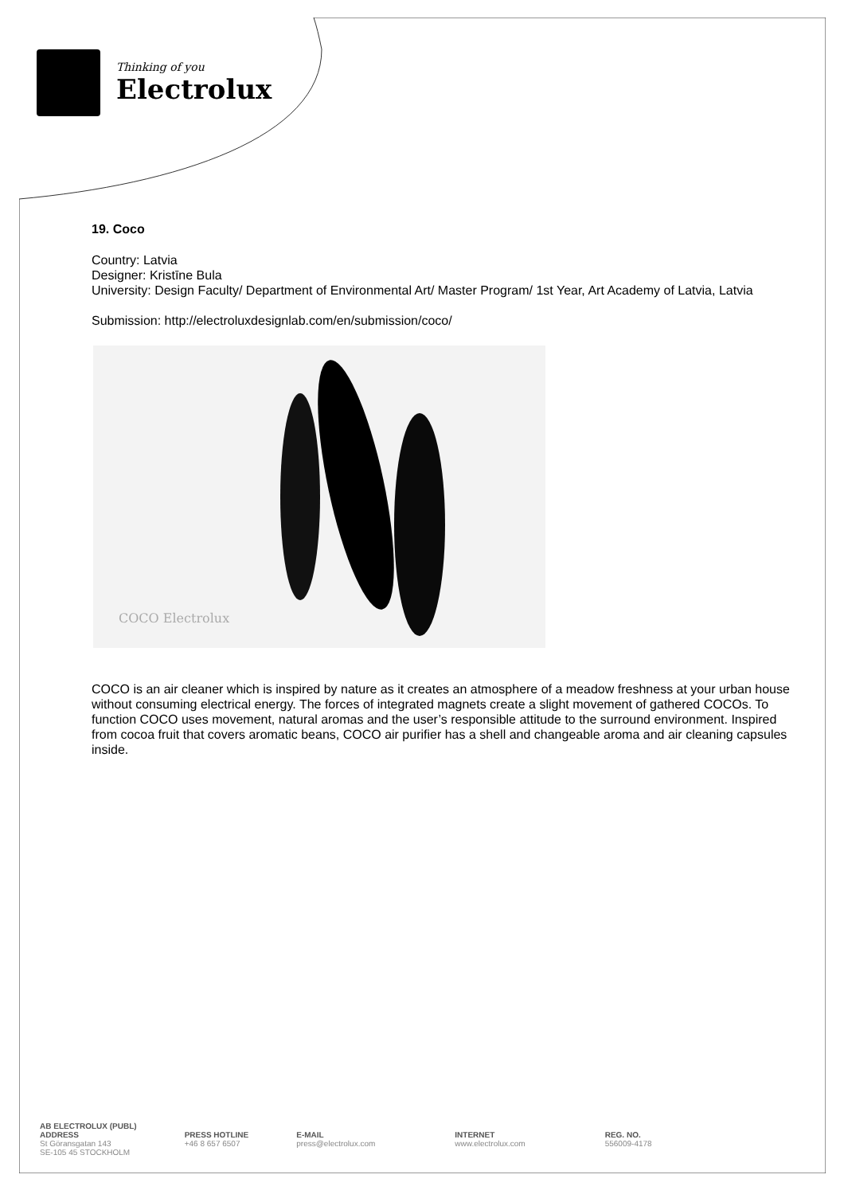Thinking of you
Electrolux
19. Coco
Country: Latvia
Designer: Kristīne Bula
University: Design Faculty/ Department of Environmental Art/ Master Program/ 1st Year, Art Academy of Latvia, Latvia
Submission: http://electroluxdesignlab.com/en/submission/coco/
COCO Electrolux
COCO is an air cleaner which is inspired by nature as it creates an atmosphere of a meadow freshness at your urban house without consuming electrical energy. The forces of integrated magnets create a slight movement of gathered COCOs. To function COCO uses movement, natural aromas and the user’s responsible attitude to the surround environment. Inspired from cocoa fruit that covers aromatic beans, COCO air purifier has a shell and changeable aroma and air cleaning capsules inside.
AB ELECTROLUX (PUBL)
ADDRESS
St Göransgatan 143
SE-105 45 STOCKHOLM
PRESS HOTLINE
+46 8 657 6507
E-MAIL
press@electrolux.com
INTERNET
www.electrolux.com
REG. NO.
556009-4178